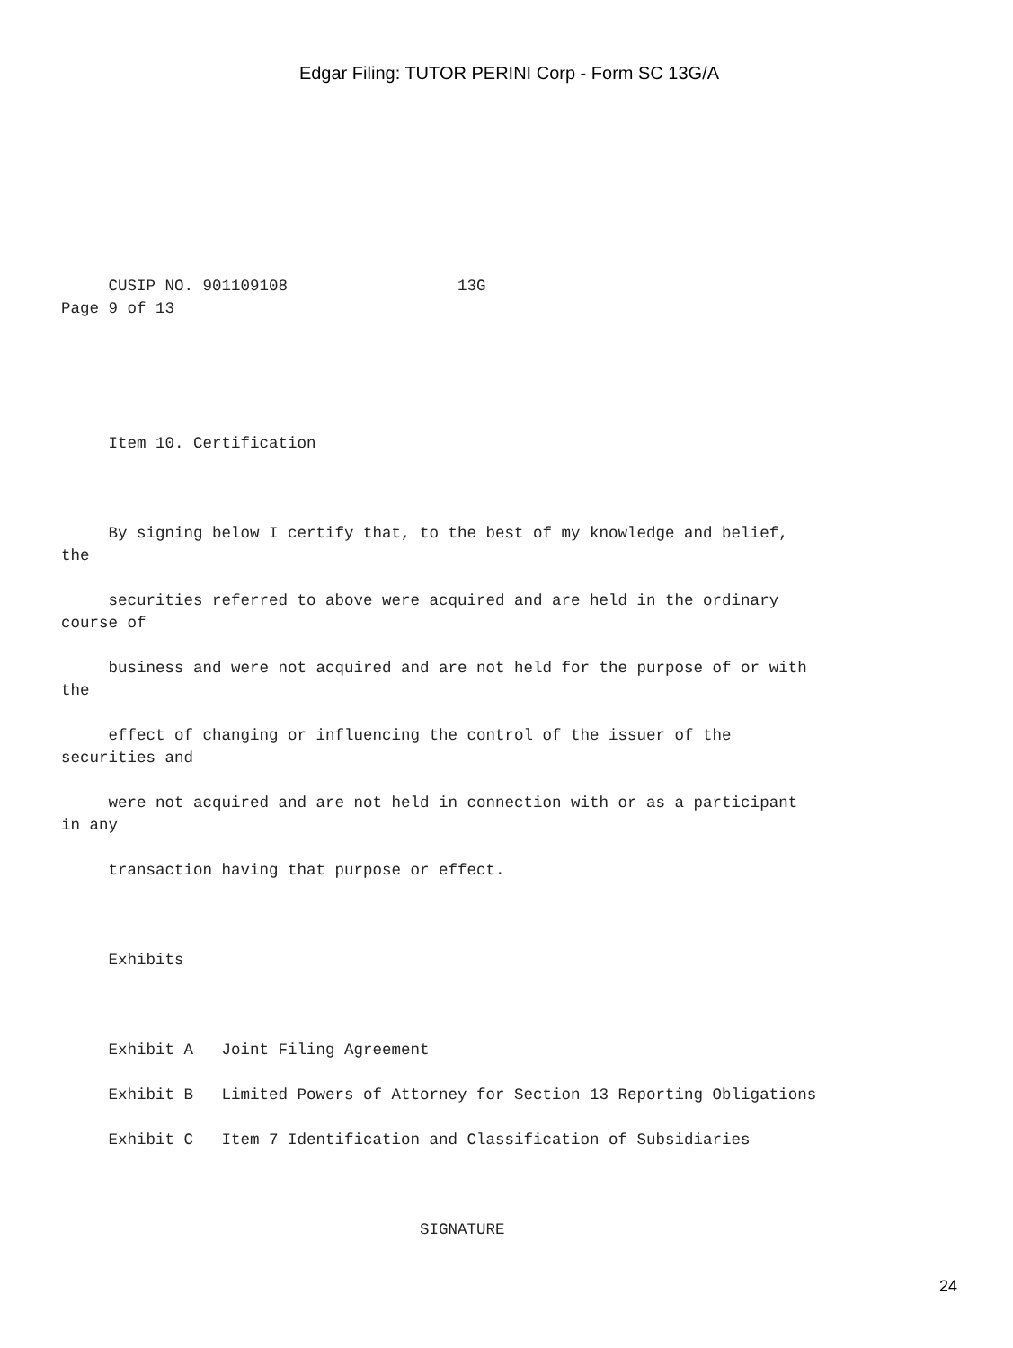Edgar Filing: TUTOR PERINI Corp - Form SC 13G/A
     CUSIP NO. 901109108                  13G
Page 9 of 13
     Item 10. Certification
     By signing below I certify that, to the best of my knowledge and belief,
the
     securities referred to above were acquired and are held in the ordinary
course of
     business and were not acquired and are not held for the purpose of or with
the
     effect of changing or influencing the control of the issuer of the
securities and
     were not acquired and are not held in connection with or as a participant
in any
     transaction having that purpose or effect.
     Exhibits
     Exhibit A   Joint Filing Agreement
     Exhibit B   Limited Powers of Attorney for Section 13 Reporting Obligations
     Exhibit C   Item 7 Identification and Classification of Subsidiaries
                                      SIGNATURE
24